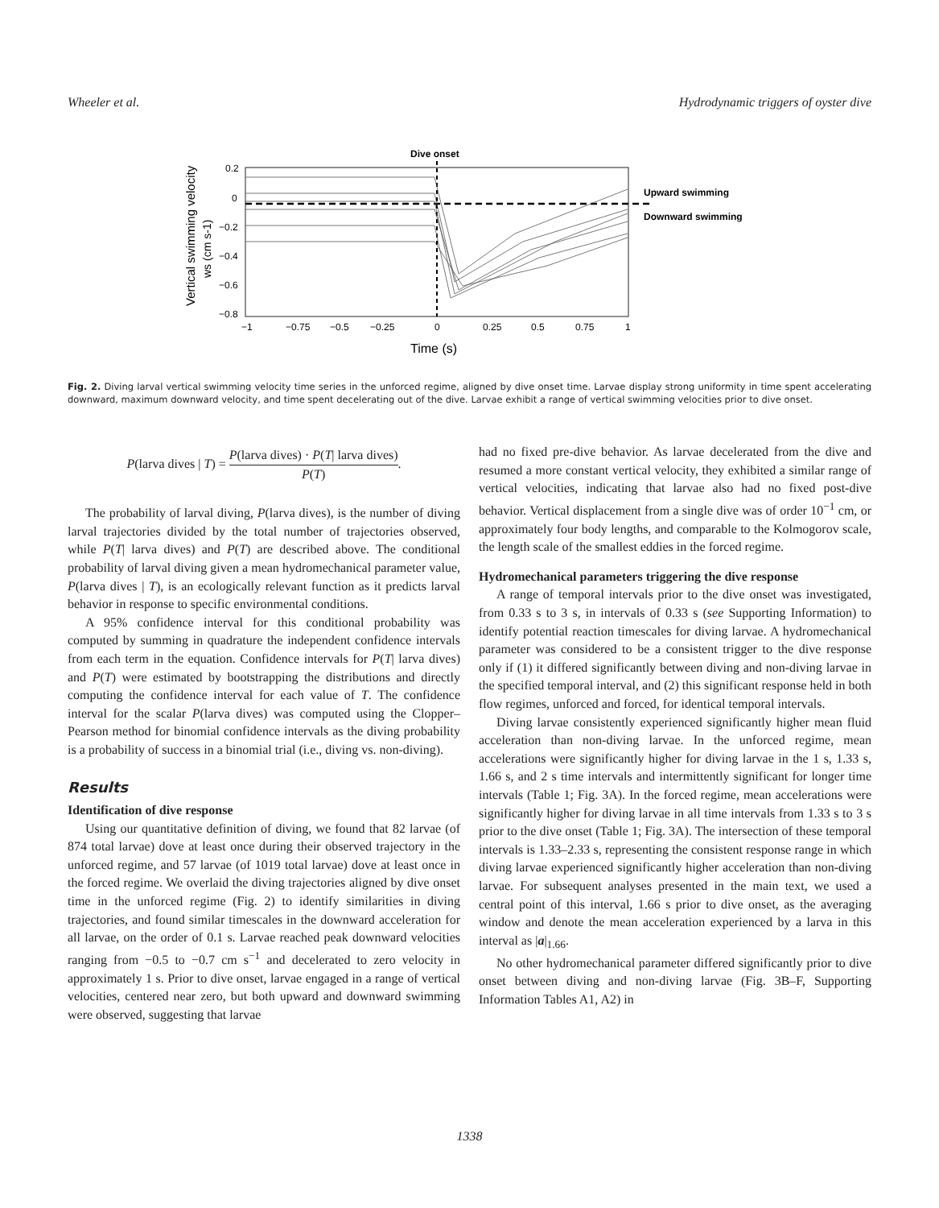Wheeler et al. Hydrodynamic triggers of oyster dive
Dive onset
0.2
0
−0.2
−0.4
−0.6
−0.8
−1
−0.75
−0.5
−0.25
0
0.25
0.5
0.75
1
Time (s)
Upward swimming
Downward swimming
Vertical swimming velocity
ws (cm s-1)
Fig. 2. Diving larval vertical swimming velocity time series in the unforced regime, aligned by dive onset time. Larvae display strong uniformity in time spent accelerating downward, maximum downward velocity, and time spent decelerating out of the dive. Larvae exhibit a range of vertical swimming velocities prior to dive onset.
P(larva dives | T) = P(larva dives) · P(T| larva dives) P(T).
The probability of larval diving, P(larva dives), is the number of diving larval trajectories divided by the total number of trajectories observed, while P(T| larva dives) and P(T) are described above. The conditional probability of larval diving given a mean hydromechanical parameter value, P(larva dives | T), is an ecologically relevant function as it predicts larval behavior in response to specific environmental conditions.
A 95% confidence interval for this conditional probability was computed by summing in quadrature the independent confidence intervals from each term in the equation. Confidence intervals for P(T| larva dives) and P(T) were estimated by bootstrapping the distributions and directly computing the confidence interval for each value of T. The confidence interval for the scalar P(larva dives) was computed using the Clopper–Pearson method for binomial confidence intervals as the diving probability is a probability of success in a binomial trial (i.e., diving vs. non-diving).
Results
Identification of dive response
Using our quantitative definition of diving, we found that 82 larvae (of 874 total larvae) dove at least once during their observed trajectory in the unforced regime, and 57 larvae (of 1019 total larvae) dove at least once in the forced regime. We overlaid the diving trajectories aligned by dive onset time in the unforced regime (Fig. 2) to identify similarities in diving trajectories, and found similar timescales in the downward acceleration for all larvae, on the order of 0.1 s. Larvae reached peak downward velocities ranging from −0.5 to −0.7 cm s<sup>−1</sup> and decelerated to zero velocity in approximately 1 s. Prior to dive onset, larvae engaged in a range of vertical velocities, centered near zero, but both upward and downward swimming were observed, suggesting that larvae
had no fixed pre-dive behavior. As larvae decelerated from the dive and resumed a more constant vertical velocity, they exhibited a similar range of vertical velocities, indicating that larvae also had no fixed post-dive behavior. Vertical displacement from a single dive was of order 10<sup>−1</sup> cm, or approximately four body lengths, and comparable to the Kolmogorov scale, the length scale of the smallest eddies in the forced regime.
Hydromechanical parameters triggering the dive response
A range of temporal intervals prior to the dive onset was investigated, from 0.33 s to 3 s, in intervals of 0.33 s (see Supporting Information) to identify potential reaction timescales for diving larvae. A hydromechanical parameter was considered to be a consistent trigger to the dive response only if (1) it differed significantly between diving and non-diving larvae in the specified temporal interval, and (2) this significant response held in both flow regimes, unforced and forced, for identical temporal intervals.
Diving larvae consistently experienced significantly higher mean fluid acceleration than non-diving larvae. In the unforced regime, mean accelerations were significantly higher for diving larvae in the 1 s, 1.33 s, 1.66 s, and 2 s time intervals and intermittently significant for longer time intervals (Table 1; Fig. 3A). In the forced regime, mean accelerations were significantly higher for diving larvae in all time intervals from 1.33 s to 3 s prior to the dive onset (Table 1; Fig. 3A). The intersection of these temporal intervals is 1.33–2.33 s, representing the consistent response range in which diving larvae experienced significantly higher acceleration than non-diving larvae. For subsequent analyses presented in the main text, we used a central point of this interval, 1.66 s prior to dive onset, as the averaging window and denote the mean acceleration experienced by a larva in this interval as |a|<sub>1.66</sub>.
No other hydromechanical parameter differed significantly prior to dive onset between diving and non-diving larvae (Fig. 3B–F, Supporting Information Tables A1, A2) in
1338